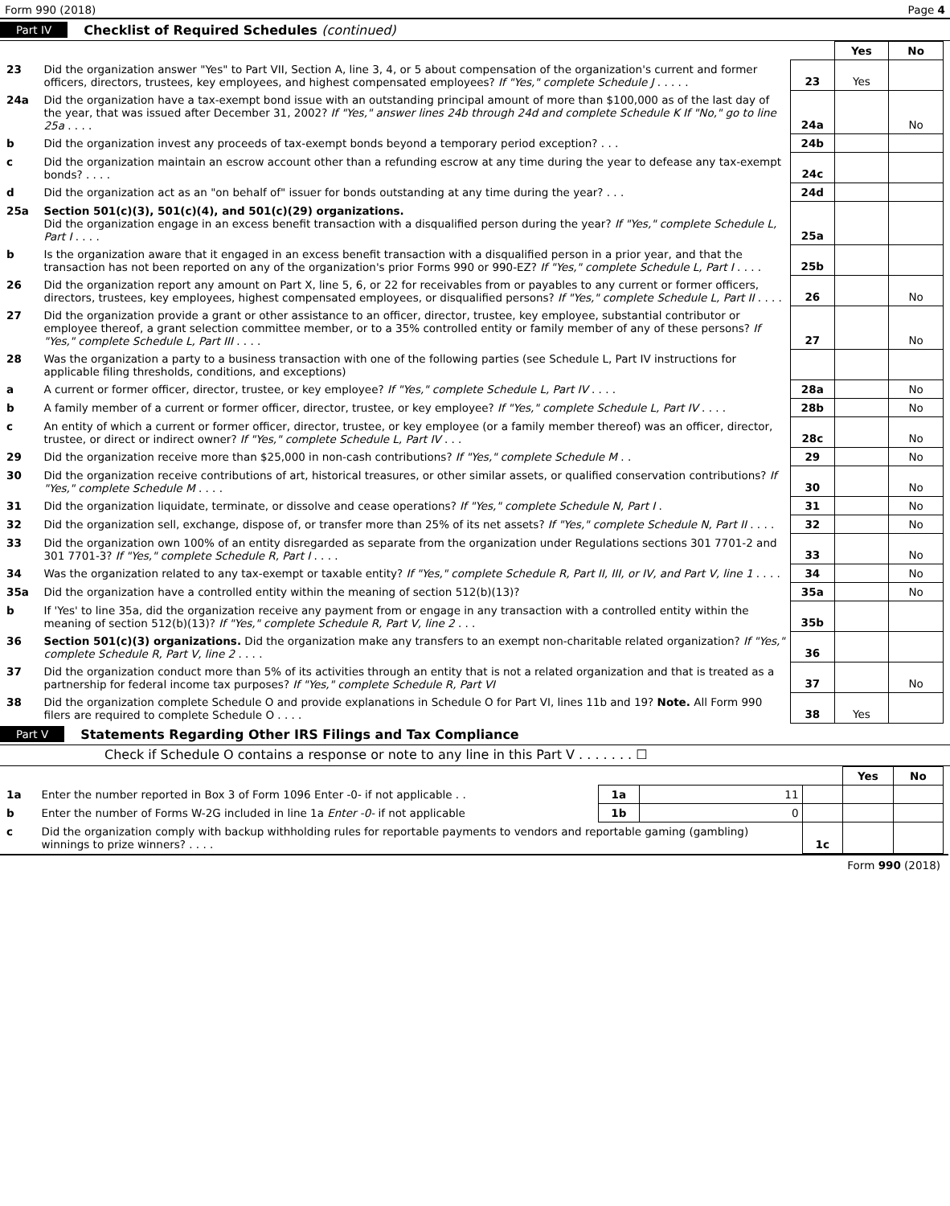Form 990 (2018) Page 4
Part IV Checklist of Required Schedules (continued)
| | | | Yes | No |
| 23 | Did the organization answer "Yes" to Part VII, Section A, line 3, 4, or 5 about compensation of the organization's current and former officers, directors, trustees, key employees, and highest compensated employees? If "Yes," complete Schedule J . . . . . | 23 | Yes | |
| 24a | Did the organization have a tax-exempt bond issue with an outstanding principal amount of more than $100,000 as of the last day of the year, that was issued after December 31, 2002? If "Yes," answer lines 24b through 24d and complete Schedule K If "No," go to line 25a . . . . | 24a | | No |
| b | Did the organization invest any proceeds of tax-exempt bonds beyond a temporary period exception? . . . | 24b | | |
| c | Did the organization maintain an escrow account other than a refunding escrow at any time during the year to defease any tax-exempt bonds? . . . . | 24c | | |
| d | Did the organization act as an "on behalf of" issuer for bonds outstanding at any time during the year? . . . | 24d | | |
| 25a | Section 501(c)(3), 501(c)(4), and 501(c)(29) organizations. Did the organization engage in an excess benefit transaction with a disqualified person during the year? If "Yes," complete Schedule L, Part I . . . . | 25a | | |
| b | Is the organization aware that it engaged in an excess benefit transaction with a disqualified person in a prior year, and that the transaction has not been reported on any of the organization's prior Forms 990 or 990-EZ? If "Yes," complete Schedule L, Part I . . . . | 25b | | |
| 26 | Did the organization report any amount on Part X, line 5, 6, or 22 for receivables from or payables to any current or former officers, directors, trustees, key employees, highest compensated employees, or disqualified persons? If "Yes," complete Schedule L, Part II . . . . | 26 | | No |
| 27 | Did the organization provide a grant or other assistance to an officer, director, trustee, key employee, substantial contributor or employee thereof, a grant selection committee member, or to a 35% controlled entity or family member of any of these persons? If "Yes," complete Schedule L, Part III . . . . | 27 | | No |
| 28 | Was the organization a party to a business transaction with one of the following parties (see Schedule L, Part IV instructions for applicable filing thresholds, conditions, and exceptions) | | | |
| a | A current or former officer, director, trustee, or key employee? If "Yes," complete Schedule L, Part IV . . . . | 28a | | No |
| b | A family member of a current or former officer, director, trustee, or key employee? If "Yes," complete Schedule L, Part IV . . . . | 28b | | No |
| c | An entity of which a current or former officer, director, trustee, or key employee (or a family member thereof) was an officer, director, trustee, or direct or indirect owner? If "Yes," complete Schedule L, Part IV . . . | 28c | | No |
| 29 | Did the organization receive more than $25,000 in non-cash contributions? If "Yes," complete Schedule M . . | 29 | | No |
| 30 | Did the organization receive contributions of art, historical treasures, or other similar assets, or qualified conservation contributions? If "Yes," complete Schedule M . . . . | 30 | | No |
| 31 | Did the organization liquidate, terminate, or dissolve and cease operations? If "Yes," complete Schedule N, Part I . | 31 | | No |
| 32 | Did the organization sell, exchange, dispose of, or transfer more than 25% of its net assets? If "Yes," complete Schedule N, Part II . . . . | 32 | | No |
| 33 | Did the organization own 100% of an entity disregarded as separate from the organization under Regulations sections 301 7701-2 and 301 7701-3? If "Yes," complete Schedule R, Part I . . . . | 33 | | No |
| 34 | Was the organization related to any tax-exempt or taxable entity? If "Yes," complete Schedule R, Part II, III, or IV, and Part V, line 1 . . . . | 34 | | No |
| 35a | Did the organization have a controlled entity within the meaning of section 512(b)(13)? | 35a | | No |
| b | If 'Yes' to line 35a, did the organization receive any payment from or engage in any transaction with a controlled entity within the meaning of section 512(b)(13)? If "Yes," complete Schedule R, Part V, line 2 . . . | 35b | | |
| 36 | Section 501(c)(3) organizations. Did the organization make any transfers to an exempt non-charitable related organization? If "Yes," complete Schedule R, Part V, line 2 . . . . | 36 | | |
| 37 | Did the organization conduct more than 5% of its activities through an entity that is not a related organization and that is treated as a partnership for federal income tax purposes? If "Yes," complete Schedule R, Part VI | 37 | | No |
| 38 | Did the organization complete Schedule O and provide explanations in Schedule O for Part VI, lines 11b and 19? Note. All Form 990 filers are required to complete Schedule O . . . . | 38 | Yes | |
Part V Statements Regarding Other IRS Filings and Tax Compliance
Check if Schedule O contains a response or note to any line in this Part V . . . . . . . ☐
| | | | | | Yes | No |
| 1a | Enter the number reported in Box 3 of Form 1096 Enter -0- if not applicable . . | 1a | 11 | | | |
| b | Enter the number of Forms W-2G included in line 1a Enter -0- if not applicable | 1b | 0 | | | |
| c | Did the organization comply with backup withholding rules for reportable payments to vendors and reportable gaming (gambling) winnings to prize winners? . . . . | | | 1c | | |
Form 990 (2018)